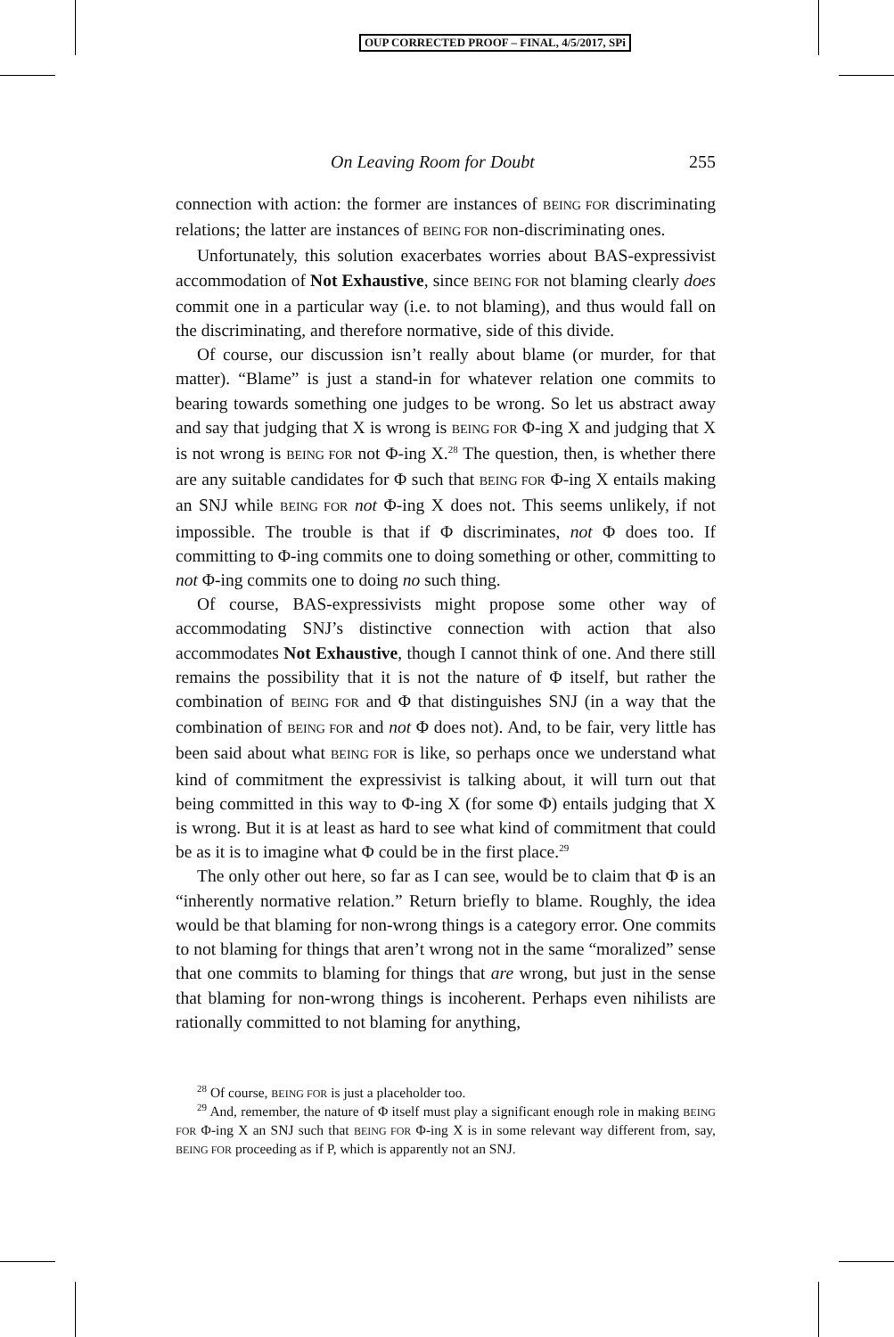OUP CORRECTED PROOF – FINAL, 4/5/2017, SPi
On Leaving Room for Doubt 255
connection with action: the former are instances of BEING FOR discriminating relations; the latter are instances of BEING FOR non-discriminating ones.
Unfortunately, this solution exacerbates worries about BAS-expressivist accommodation of Not Exhaustive, since BEING FOR not blaming clearly does commit one in a particular way (i.e. to not blaming), and thus would fall on the discriminating, and therefore normative, side of this divide.
Of course, our discussion isn’t really about blame (or murder, for that matter). “Blame” is just a stand-in for whatever relation one commits to bearing towards something one judges to be wrong. So let us abstract away and say that judging that X is wrong is BEING FOR Φ-ing X and judging that X is not wrong is BEING FOR not Φ-ing X.<sup>28</sup> The question, then, is whether there are any suitable candidates for Φ such that BEING FOR Φ-ing X entails making an SNJ while BEING FOR not Φ-ing X does not. This seems unlikely, if not impossible. The trouble is that if Φ discriminates, not Φ does too. If committing to Φ-ing commits one to doing something or other, committing to not Φ-ing commits one to doing no such thing.
Of course, BAS-expressivists might propose some other way of accommodating SNJ’s distinctive connection with action that also accommodates Not Exhaustive, though I cannot think of one. And there still remains the possibility that it is not the nature of Φ itself, but rather the combination of BEING FOR and Φ that distinguishes SNJ (in a way that the combination of BEING FOR and not Φ does not). And, to be fair, very little has been said about what BEING FOR is like, so perhaps once we understand what kind of commitment the expressivist is talking about, it will turn out that being committed in this way to Φ-ing X (for some Φ) entails judging that X is wrong. But it is at least as hard to see what kind of commitment that could be as it is to imagine what Φ could be in the first place.<sup>29</sup>
The only other out here, so far as I can see, would be to claim that Φ is an “inherently normative relation.” Return briefly to blame. Roughly, the idea would be that blaming for non-wrong things is a category error. One commits to not blaming for things that aren’t wrong not in the same “moralized” sense that one commits to blaming for things that are wrong, but just in the sense that blaming for non-wrong things is incoherent. Perhaps even nihilists are rationally committed to not blaming for anything,
<sup>28</sup> Of course, BEING FOR is just a placeholder too.
<sup>29</sup> And, remember, the nature of Φ itself must play a significant enough role in making BEING FOR Φ-ing X an SNJ such that BEING FOR Φ-ing X is in some relevant way different from, say, BEING FOR proceeding as if P, which is apparently not an SNJ.